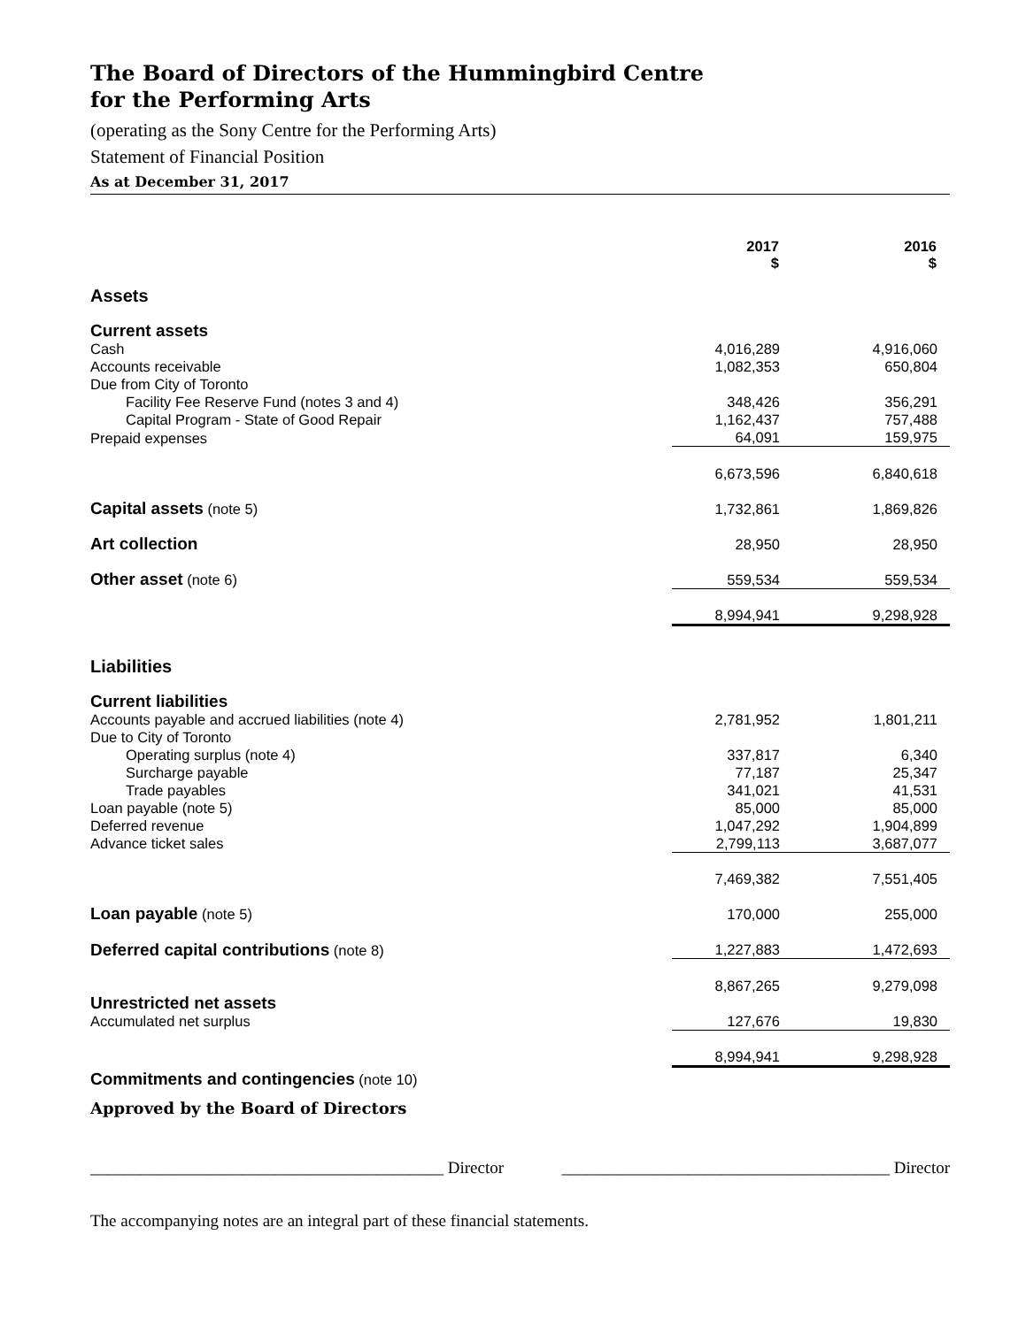The Board of Directors of the Hummingbird Centre
for the Performing Arts
(operating as the Sony Centre for the Performing Arts)
Statement of Financial Position
As at December 31, 2017
| | 2017 $ | | 2016 $ | |
| Assets | | | | |
| Current assets | | | | |
| Cash | 4,016,289 | | 4,916,060 | |
| Accounts receivable | 1,082,353 | | 650,804 | |
| Due from City of Toronto | | | | |
| Facility Fee Reserve Fund (notes 3 and 4) | 348,426 | | 356,291 | |
| Capital Program - State of Good Repair | 1,162,437 | | 757,488 | |
| Prepaid expenses | 64,091 | | 159,975 | |
| | 6,673,596 | | 6,840,618 | |
| Capital assets (note 5) | 1,732,861 | | 1,869,826 | |
| Art collection | 28,950 | | 28,950 | |
| Other asset (note 6) | 559,534 | | 559,534 | |
| | 8,994,941 | | 9,298,928 | |
| Liabilities | | | | |
| Current liabilities | | | | |
| Accounts payable and accrued liabilities (note 4) | 2,781,952 | | 1,801,211 | |
| Due to City of Toronto | | | | |
| Operating surplus (note 4) | 337,817 | | 6,340 | |
| Surcharge payable | 77,187 | | 25,347 | |
| Trade payables | 341,021 | | 41,531 | |
| Loan payable (note 5) | 85,000 | | 85,000 | |
| Deferred revenue | 1,047,292 | | 1,904,899 | |
| Advance ticket sales | 2,799,113 | | 3,687,077 | |
| | 7,469,382 | | 7,551,405 | |
| Loan payable (note 5) | 170,000 | | 255,000 | |
| Deferred capital contributions (note 8) | 1,227,883 | | 1,472,693 | |
| | 8,867,265 | | 9,279,098 | |
| Unrestricted net assets | | | | |
| Accumulated net surplus | 127,676 | | 19,830 | |
| | 8,994,941 | | 9,298,928 | |
| Commitments and contingencies (note 10) | | | | |
Approved by the Board of Directors
__________________________________________ Director _______________________________________ Director
The accompanying notes are an integral part of these financial statements.